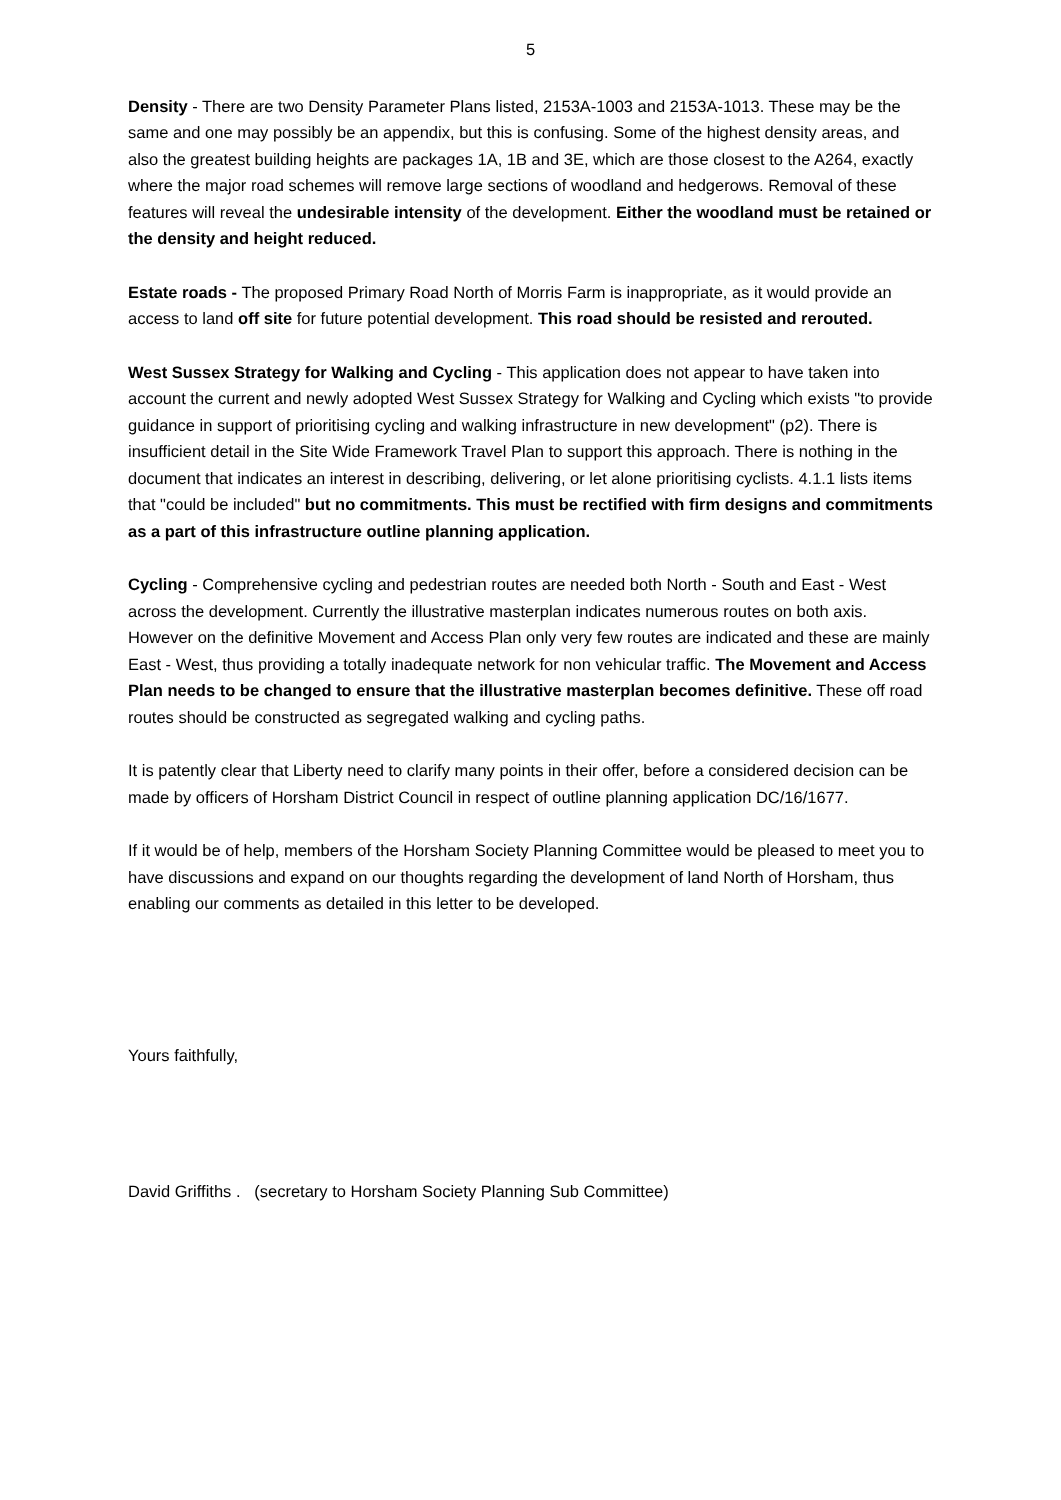5
Density - There are two Density Parameter Plans listed, 2153A-1003 and 2153A-1013. These may be the same and one may possibly be an appendix, but this is confusing. Some of the highest density areas, and also the greatest building heights are packages 1A, 1B and 3E, which are those closest to the A264, exactly where the major road schemes will remove large sections of woodland and hedgerows. Removal of these features will reveal the undesirable intensity of the development. Either the woodland must be retained or the density and height reduced.
Estate roads - The proposed Primary Road North of Morris Farm is inappropriate, as it would provide an access to land off site for future potential development. This road should be resisted and rerouted.
West Sussex Strategy for Walking and Cycling - This application does not appear to have taken into account the current and newly adopted West Sussex Strategy for Walking and Cycling which exists "to provide guidance in support of prioritising cycling and walking infrastructure in new development" (p2). There is insufficient detail in the Site Wide Framework Travel Plan to support this approach. There is nothing in the document that indicates an interest in describing, delivering, or let alone prioritising cyclists. 4.1.1 lists items that "could be included" but no commitments. This must be rectified with firm designs and commitments as a part of this infrastructure outline planning application.
Cycling - Comprehensive cycling and pedestrian routes are needed both North - South and East - West across the development. Currently the illustrative masterplan indicates numerous routes on both axis. However on the definitive Movement and Access Plan only very few routes are indicated and these are mainly East - West, thus providing a totally inadequate network for non vehicular traffic. The Movement and Access Plan needs to be changed to ensure that the illustrative masterplan becomes definitive. These off road routes should be constructed as segregated walking and cycling paths.
It is patently clear that Liberty need to clarify many points in their offer, before a considered decision can be made by officers of Horsham District Council in respect of outline planning application DC/16/1677.
If it would be of help, members of the Horsham Society Planning Committee would be pleased to meet you to have discussions and expand on our thoughts regarding the development of land North of Horsham, thus enabling our comments as detailed in this letter to be developed.
Yours faithfully,
David Griffiths . (secretary to Horsham Society Planning Sub Committee)